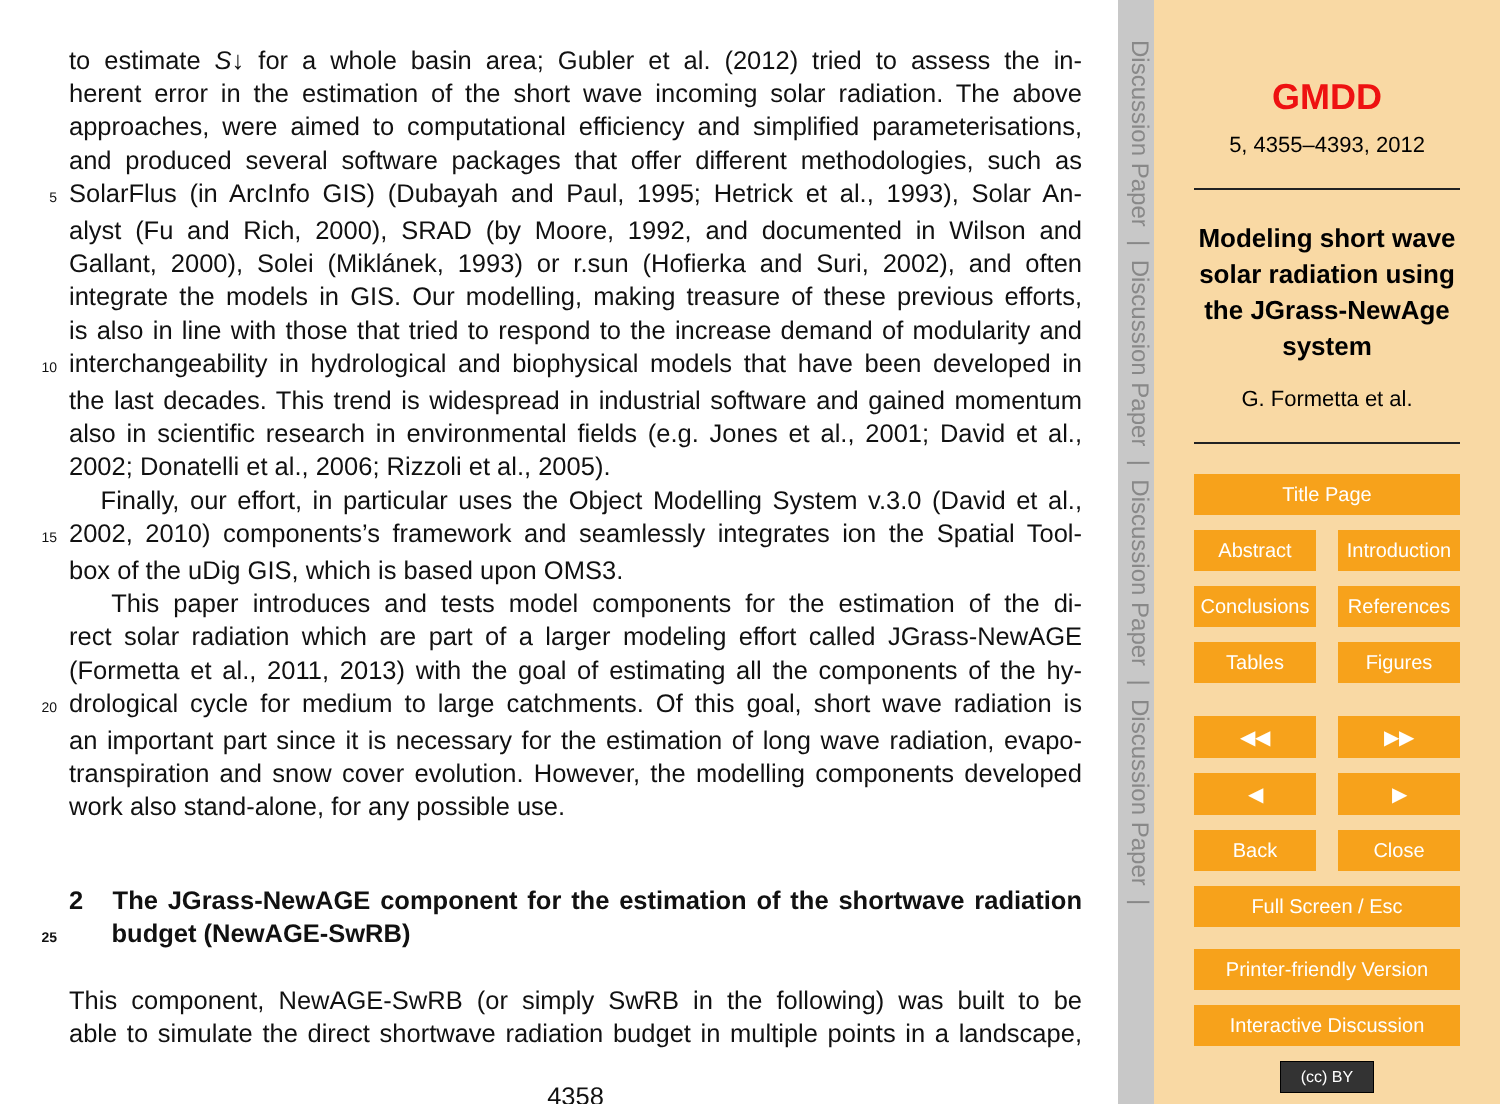to estimate S↓ for a whole basin area; Gubler et al. (2012) tried to assess the in-
herent error in the estimation of the short wave incoming solar radiation. The above
approaches, were aimed to computational efficiency and simplified parameterisations,
and produced several software packages that offer different methodologies, such as
5 SolarFlus (in ArcInfo GIS) (Dubayah and Paul, 1995; Hetrick et al., 1993), Solar An-
alyst (Fu and Rich, 2000), SRAD (by Moore, 1992, and documented in Wilson and
Gallant, 2000), Solei (Miklánek, 1993) or r.sun (Hofierka and Suri, 2002), and often
integrate the models in GIS. Our modelling, making treasure of these previous efforts,
is also in line with those that tried to respond to the increase demand of modularity and
10 interchangeability in hydrological and biophysical models that have been developed in
the last decades. This trend is widespread in industrial software and gained momentum
also in scientific research in environmental fields (e.g. Jones et al., 2001; David et al.,
2002; Donatelli et al., 2006; Rizzoli et al., 2005).
Finally, our effort, in particular uses the Object Modelling System v.3.0 (David et al.,
15 2002, 2010) components’s framework and seamlessly integrates ion the Spatial Tool-
box of the uDig GIS, which is based upon OMS3.
This paper introduces and tests model components for the estimation of the di-
rect solar radiation which are part of a larger modeling effort called JGrass-NewAGE
(Formetta et al., 2011, 2013) with the goal of estimating all the components of the hy-
20 drological cycle for medium to large catchments. Of this goal, short wave radiation is
an important part since it is necessary for the estimation of long wave radiation, evapo-
transpiration and snow cover evolution. However, the modelling components developed
work also stand-alone, for any possible use.
2 The JGrass-NewAGE component for the estimation of the shortwave radiation
25 budget (NewAGE-SwRB)
This component, NewAGE-SwRB (or simply SwRB in the following) was built to be
able to simulate the direct shortwave radiation budget in multiple points in a landscape,
4358
Discussion Paper | Discussion Paper | Discussion Paper | Discussion Paper |
GMDD
5, 4355–4393, 2012
Modeling short wave solar radiation using the JGrass-NewAge system
G. Formetta et al.
Title Page
Abstract Introduction
Conclusions References
Tables Figures
◀◀ ▶▶
◀ ▶
Back Close
Full Screen / Esc
Printer-friendly Version
Interactive Discussion
(cc) BY